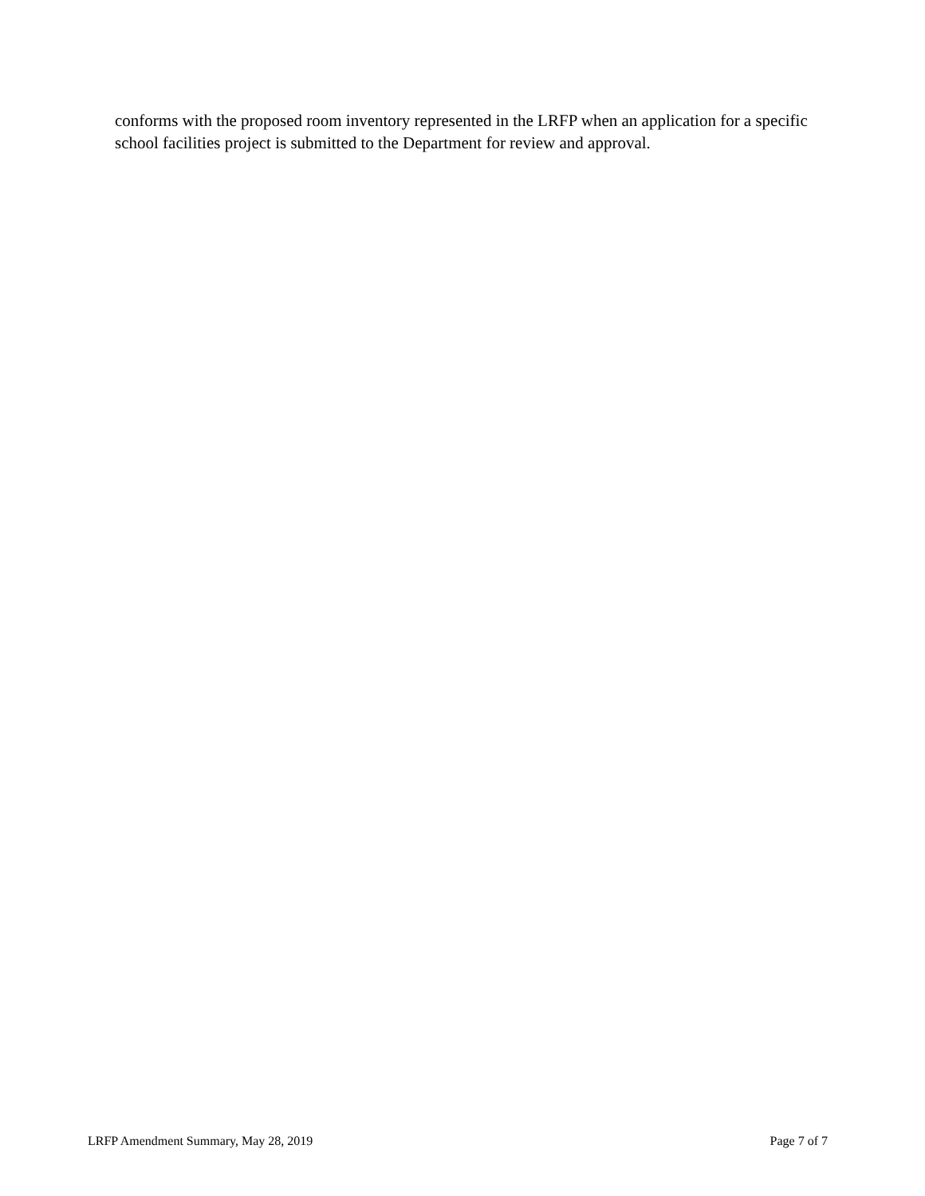conforms with the proposed room inventory represented in the LRFP when an application for a specific school facilities project is submitted to the Department for review and approval.
LRFP Amendment Summary, May 28, 2019 Page 7 of 7